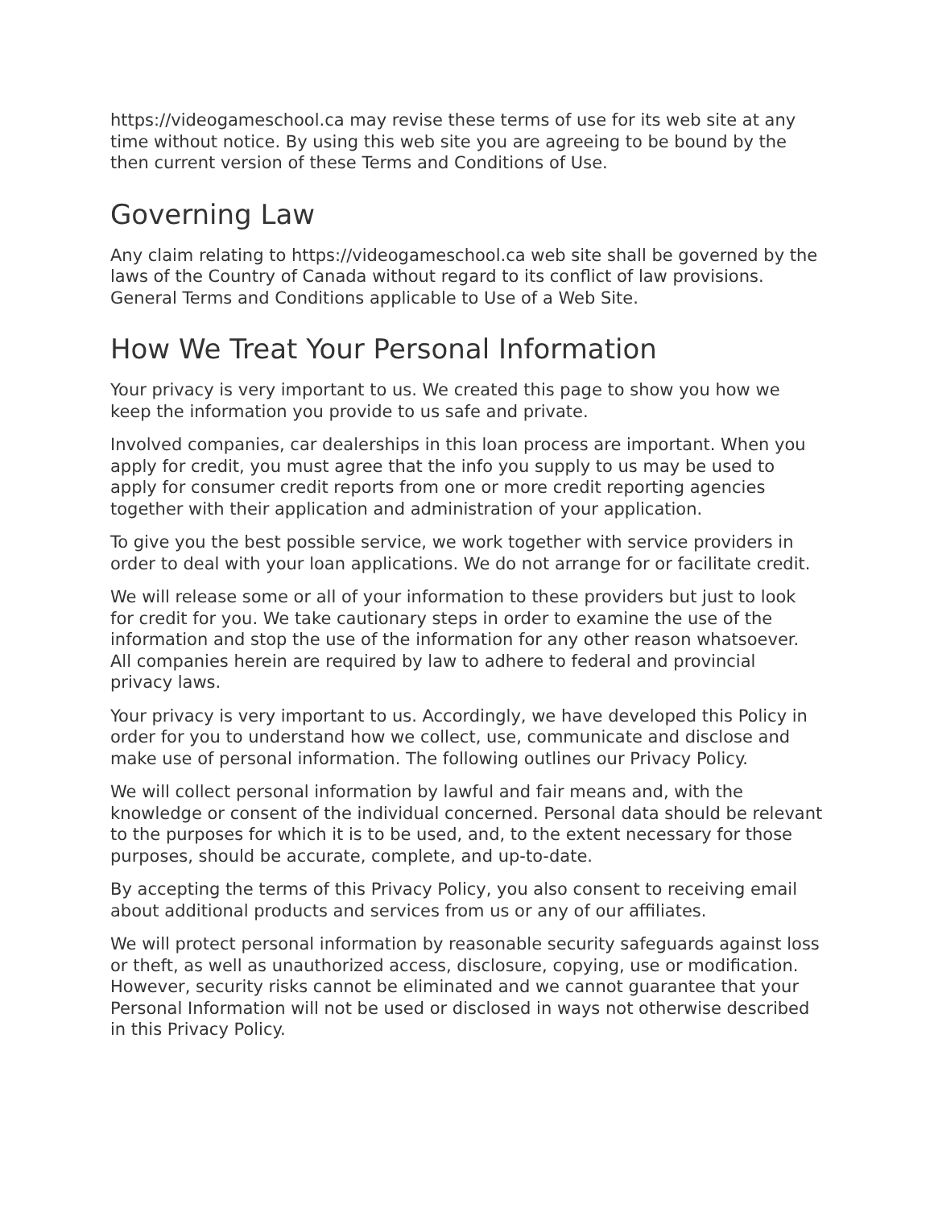https://videogameschool.ca may revise these terms of use for its web site at any time without notice. By using this web site you are agreeing to be bound by the then current version of these Terms and Conditions of Use.
Governing Law
Any claim relating to https://videogameschool.ca web site shall be governed by the laws of the Country of Canada without regard to its conflict of law provisions. General Terms and Conditions applicable to Use of a Web Site.
How We Treat Your Personal Information
Your privacy is very important to us. We created this page to show you how we keep the information you provide to us safe and private.
Involved companies, car dealerships in this loan process are important. When you apply for credit, you must agree that the info you supply to us may be used to apply for consumer credit reports from one or more credit reporting agencies together with their application and administration of your application.
To give you the best possible service, we work together with service providers in order to deal with your loan applications. We do not arrange for or facilitate credit.
We will release some or all of your information to these providers but just to look for credit for you. We take cautionary steps in order to examine the use of the information and stop the use of the information for any other reason whatsoever. All companies herein are required by law to adhere to federal and provincial privacy laws.
Your privacy is very important to us. Accordingly, we have developed this Policy in order for you to understand how we collect, use, communicate and disclose and make use of personal information. The following outlines our Privacy Policy.
We will collect personal information by lawful and fair means and, with the knowledge or consent of the individual concerned. Personal data should be relevant to the purposes for which it is to be used, and, to the extent necessary for those purposes, should be accurate, complete, and up-to-date.
By accepting the terms of this Privacy Policy, you also consent to receiving email about additional products and services from us or any of our affiliates.
We will protect personal information by reasonable security safeguards against loss or theft, as well as unauthorized access, disclosure, copying, use or modification. However, security risks cannot be eliminated and we cannot guarantee that your Personal Information will not be used or disclosed in ways not otherwise described in this Privacy Policy.